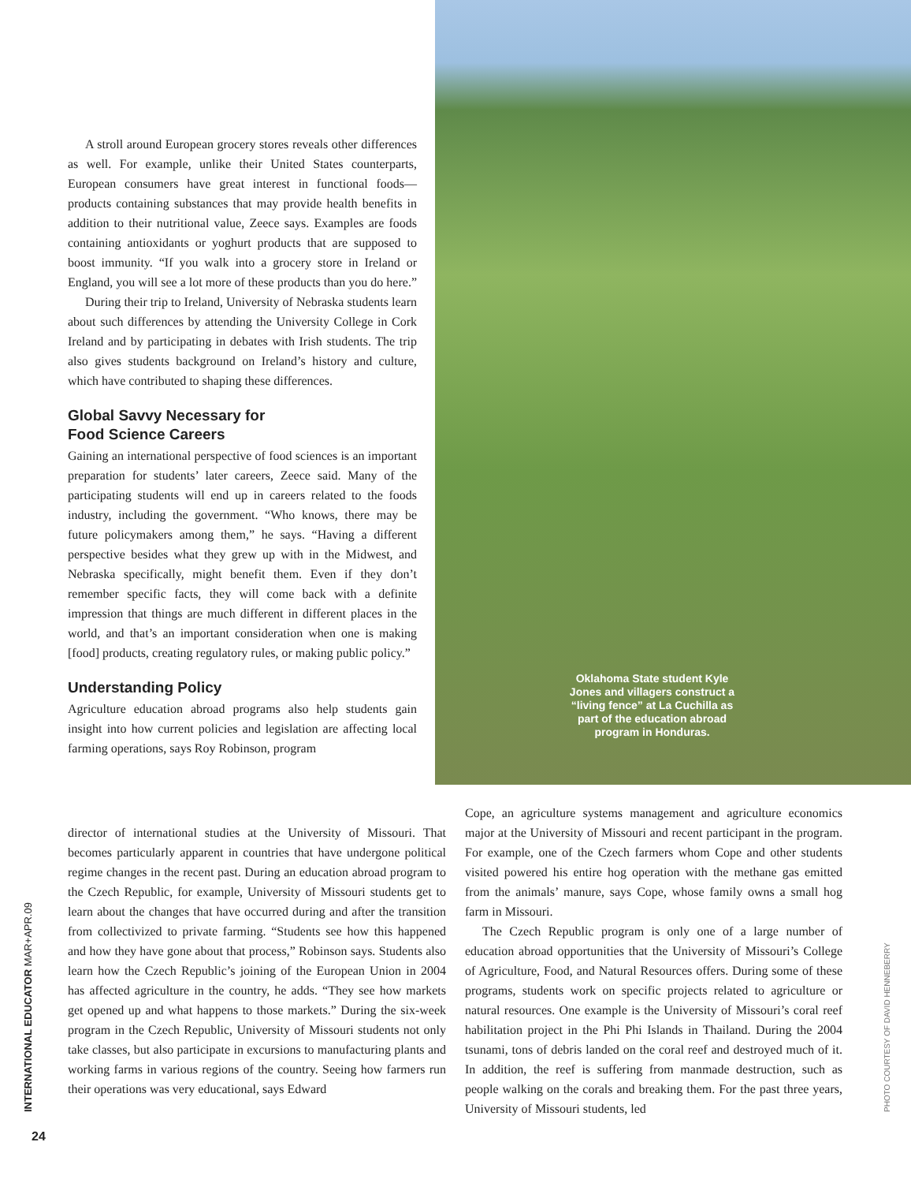A stroll around European grocery stores reveals other differences as well. For example, unlike their United States counterparts, European consumers have great interest in functional foods—products containing substances that may provide health benefits in addition to their nutritional value, Zeece says. Examples are foods containing antioxidants or yoghurt products that are supposed to boost immunity. “If you walk into a grocery store in Ireland or England, you will see a lot more of these products than you do here.”
During their trip to Ireland, University of Nebraska students learn about such differences by attending the University College in Cork Ireland and by participating in debates with Irish students. The trip also gives students background on Ireland’s history and culture, which have contributed to shaping these differences.
Global Savvy Necessary for
Food Science Careers
Gaining an international perspective of food sciences is an important preparation for students’ later careers, Zeece said. Many of the participating students will end up in careers related to the foods industry, including the government. “Who knows, there may be future policymakers among them,” he says. “Having a different perspective besides what they grew up with in the Midwest, and Nebraska specifically, might benefit them. Even if they don’t remember specific facts, they will come back with a definite impression that things are much different in different places in the world, and that’s an important consideration when one is making [food] products, creating regulatory rules, or making public policy.”
Understanding Policy
Agriculture education abroad programs also help students gain insight into how current policies and legislation are affecting local farming operations, says Roy Robinson, program
Oklahoma State student Kyle Jones and villagers construct a “living fence” at La Cuchilla as part of the education abroad program in Honduras.
director of international studies at the University of Missouri. That becomes particularly apparent in countries that have undergone political regime changes in the recent past. During an education abroad program to the Czech Republic, for example, University of Missouri students get to learn about the changes that have occurred during and after the transition from collectivized to private farming. “Students see how this happened and how they have gone about that process,” Robinson says. Students also learn how the Czech Republic’s joining of the European Union in 2004 has affected agriculture in the country, he adds. “They see how markets get opened up and what happens to those markets.” During the six-week program in the Czech Republic, University of Missouri students not only take classes, but also participate in excursions to manufacturing plants and working farms in various regions of the country. Seeing how farmers run their operations was very educational, says Edward
Cope, an agriculture systems management and agriculture economics major at the University of Missouri and recent participant in the program. For example, one of the Czech farmers whom Cope and other students visited powered his entire hog operation with the methane gas emitted from the animals’ manure, says Cope, whose family owns a small hog farm in Missouri.
The Czech Republic program is only one of a large number of education abroad opportunities that the University of Missouri’s College of Agriculture, Food, and Natural Resources offers. During some of these programs, students work on specific projects related to agriculture or natural resources. One example is the University of Missouri’s coral reef habilitation project in the Phi Phi Islands in Thailand. During the 2004 tsunami, tons of debris landed on the coral reef and destroyed much of it. In addition, the reef is suffering from manmade destruction, such as people walking on the corals and breaking them. For the past three years, University of Missouri students, led
INTERNATIONAL EDUCATOR MAR+APR.09 PHOTO COURTESY OF DAVID HENNEBERRY
24